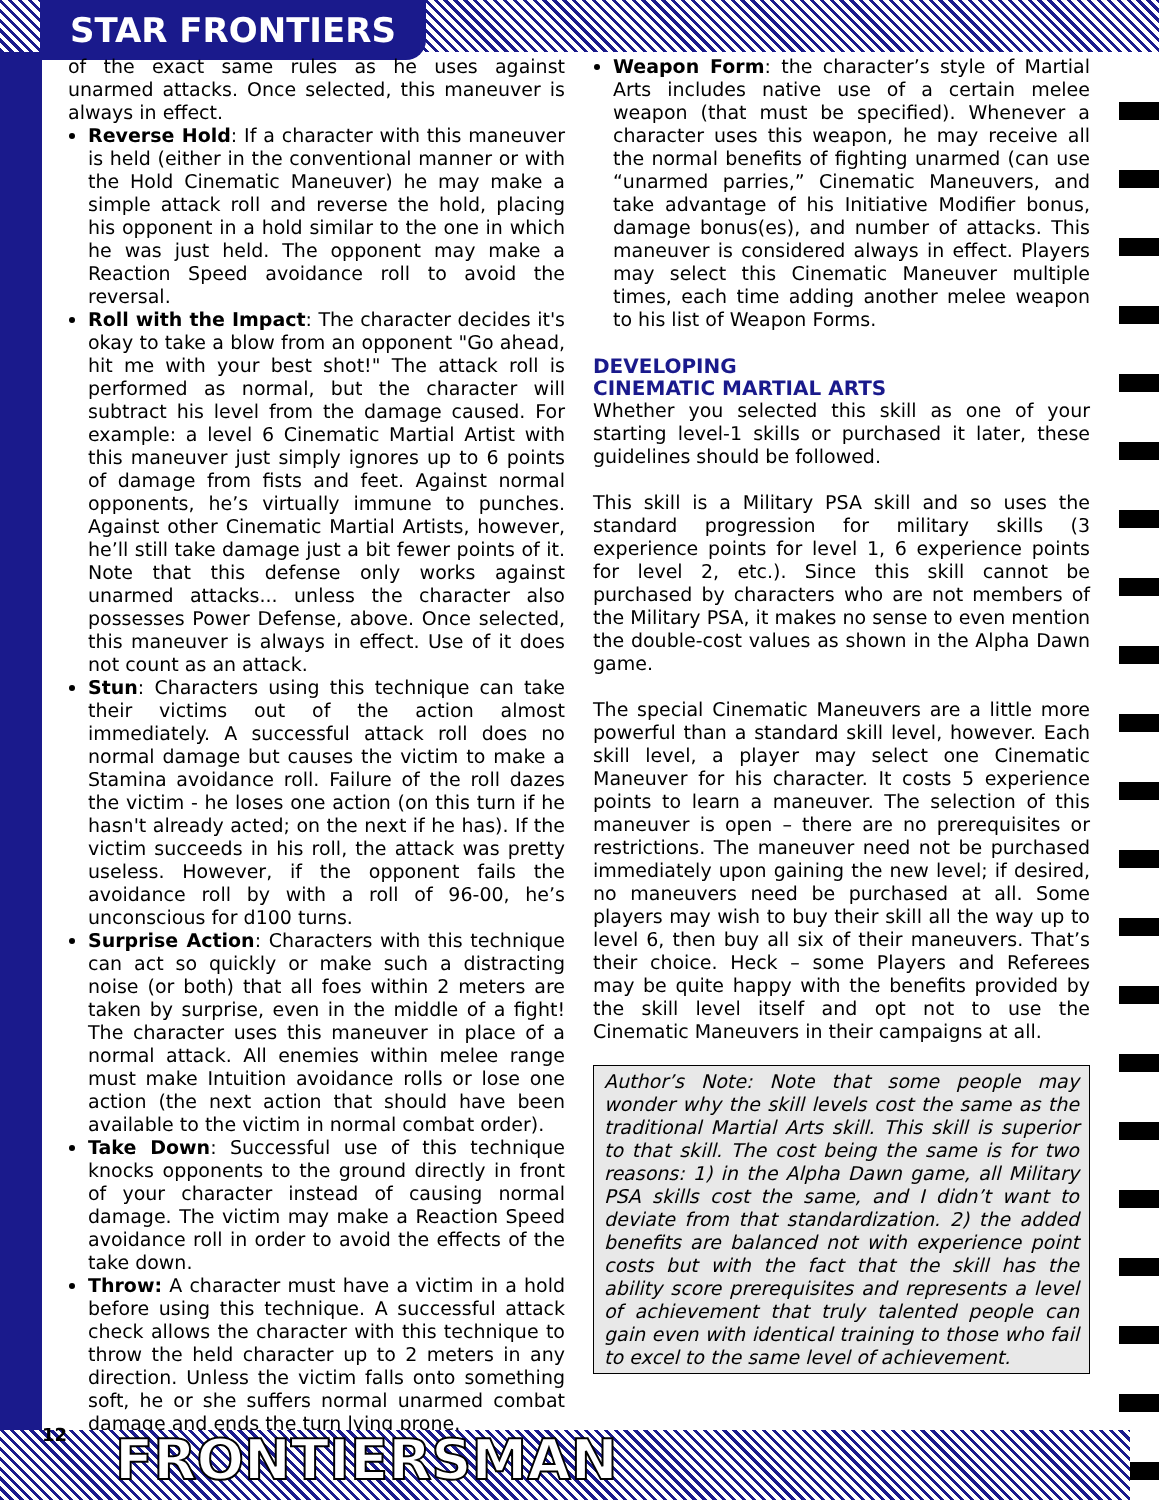STAR FRONTIERS
of the exact same rules as he uses against unarmed attacks. Once selected, this maneuver is always in effect.
Reverse Hold: If a character with this maneuver is held (either in the conventional manner or with the Hold Cinematic Maneuver) he may make a simple attack roll and reverse the hold, placing his opponent in a hold similar to the one in which he was just held. The opponent may make a Reaction Speed avoidance roll to avoid the reversal.
Roll with the Impact: The character decides it's okay to take a blow from an opponent "Go ahead, hit me with your best shot!" The attack roll is performed as normal, but the character will subtract his level from the damage caused. For example: a level 6 Cinematic Martial Artist with this maneuver just simply ignores up to 6 points of damage from fists and feet. Against normal opponents, he’s virtually immune to punches. Against other Cinematic Martial Artists, however, he’ll still take damage just a bit fewer points of it. Note that this defense only works against unarmed attacks... unless the character also possesses Power Defense, above. Once selected, this maneuver is always in effect. Use of it does not count as an attack.
Stun: Characters using this technique can take their victims out of the action almost immediately. A successful attack roll does no normal damage but causes the victim to make a Stamina avoidance roll. Failure of the roll dazes the victim - he loses one action (on this turn if he hasn't already acted; on the next if he has). If the victim succeeds in his roll, the attack was pretty useless. However, if the opponent fails the avoidance roll by with a roll of 96-00, he’s unconscious for d100 turns.
Surprise Action: Characters with this technique can act so quickly or make such a distracting noise (or both) that all foes within 2 meters are taken by surprise, even in the middle of a fight! The character uses this maneuver in place of a normal attack. All enemies within melee range must make Intuition avoidance rolls or lose one action (the next action that should have been available to the victim in normal combat order).
Take Down: Successful use of this technique knocks opponents to the ground directly in front of your character instead of causing normal damage. The victim may make a Reaction Speed avoidance roll in order to avoid the effects of the take down.
Throw: A character must have a victim in a hold before using this technique. A successful attack check allows the character with this technique to throw the held character up to 2 meters in any direction. Unless the victim falls onto something soft, he or she suffers normal unarmed combat damage and ends the turn lying prone.
Weapon Form: the character’s style of Martial Arts includes native use of a certain melee weapon (that must be specified). Whenever a character uses this weapon, he may receive all the normal benefits of fighting unarmed (can use “unarmed parries,” Cinematic Maneuvers, and take advantage of his Initiative Modifier bonus, damage bonus(es), and number of attacks. This maneuver is considered always in effect. Players may select this Cinematic Maneuver multiple times, each time adding another melee weapon to his list of Weapon Forms.
DEVELOPING
CINEMATIC MARTIAL ARTS
Whether you selected this skill as one of your starting level-1 skills or purchased it later, these guidelines should be followed.
This skill is a Military PSA skill and so uses the standard progression for military skills (3 experience points for level 1, 6 experience points for level 2, etc.). Since this skill cannot be purchased by characters who are not members of the Military PSA, it makes no sense to even mention the double-cost values as shown in the Alpha Dawn game.
The special Cinematic Maneuvers are a little more powerful than a standard skill level, however. Each skill level, a player may select one Cinematic Maneuver for his character. It costs 5 experience points to learn a maneuver. The selection of this maneuver is open – there are no prerequisites or restrictions. The maneuver need not be purchased immediately upon gaining the new level; if desired, no maneuvers need be purchased at all. Some players may wish to buy their skill all the way up to level 6, then buy all six of their maneuvers. That’s their choice. Heck – some Players and Referees may be quite happy with the benefits provided by the skill level itself and opt not to use the Cinematic Maneuvers in their campaigns at all.
Author’s Note: Note that some people may wonder why the skill levels cost the same as the traditional Martial Arts skill. This skill is superior to that skill. The cost being the same is for two reasons: 1) in the Alpha Dawn game, all Military PSA skills cost the same, and I didn’t want to deviate from that standardization. 2) the added benefits are balanced not with experience point costs but with the fact that the skill has the ability score prerequisites and represents a level of achievement that truly talented people can gain even with identical training to those who fail to excel to the same level of achievement.
12 FRONTIERSMAN